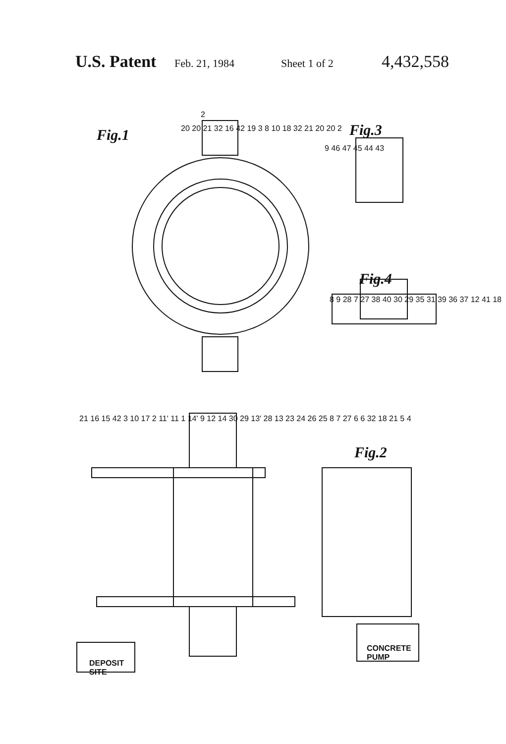U.S. Patent Feb. 21, 1984 Sheet 1 of 2 4,432,558
Fig.1 Fig.3
Fig.4
Fig.2
DEPOSIT
SITE
CONCRETE
PUMP
2
20 20 21 32 16 42 19 3 8 10 18 32 21 20 20 2
9 46 47 45 44 43
8 9 28 7 27 38 40 30 29 35 31 39 36 37 12 41 18
21 16 15 42 3 10 17 2 11' 11 1 14' 9 12 14 30 29 13' 28 13 23 24 26 25 8 7 27 6 6 32 18 21 5 4